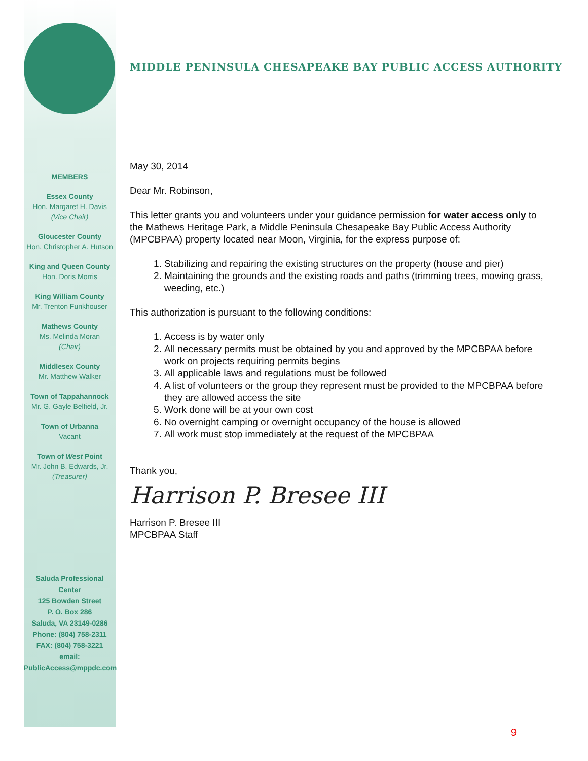MIDDLE PENINSULA CHESAPEAKE BAY PUBLIC ACCESS AUTHORITY
MEMBERS
Essex County
Hon. Margaret H. Davis
(Vice Chair)
Gloucester County
Hon. Christopher A. Hutson
King and Queen County
Hon. Doris Morris
King William County
Mr. Trenton Funkhouser
Mathews County
Ms. Melinda Moran
(Chair)
Middlesex County
Mr. Matthew Walker
Town of Tappahannock
Mr. G. Gayle Belfield, Jr.
Town of Urbanna
Vacant
Town of West Point
Mr. John B. Edwards, Jr.
(Treasurer)
Saluda Professional Center
125 Bowden Street
P. O. Box 286
Saluda, VA 23149-0286
Phone: (804) 758-2311
FAX: (804) 758-3221
email:
PublicAccess@mppdc.com
May 30, 2014
Dear Mr. Robinson,
This letter grants you and volunteers under your guidance permission for water access only to the Mathews Heritage Park, a Middle Peninsula Chesapeake Bay Public Access Authority (MPCBPAA) property located near Moon, Virginia, for the express purpose of:
1. Stabilizing and repairing the existing structures on the property (house and pier)
2. Maintaining the grounds and the existing roads and paths (trimming trees, mowing grass, weeding, etc.)
This authorization is pursuant to the following conditions:
1. Access is by water only
2. All necessary permits must be obtained by you and approved by the MPCBPAA before work on projects requiring permits begins
3. All applicable laws and regulations must be followed
4. A list of volunteers or the group they represent must be provided to the MPCBPAA before they are allowed access the site
5. Work done will be at your own cost
6. No overnight camping or overnight occupancy of the house is allowed
7. All work must stop immediately at the request of the MPCBPAA
Thank you,
Harrison P. Bresee III
Harrison P. Bresee III
MPCBPAA Staff
9